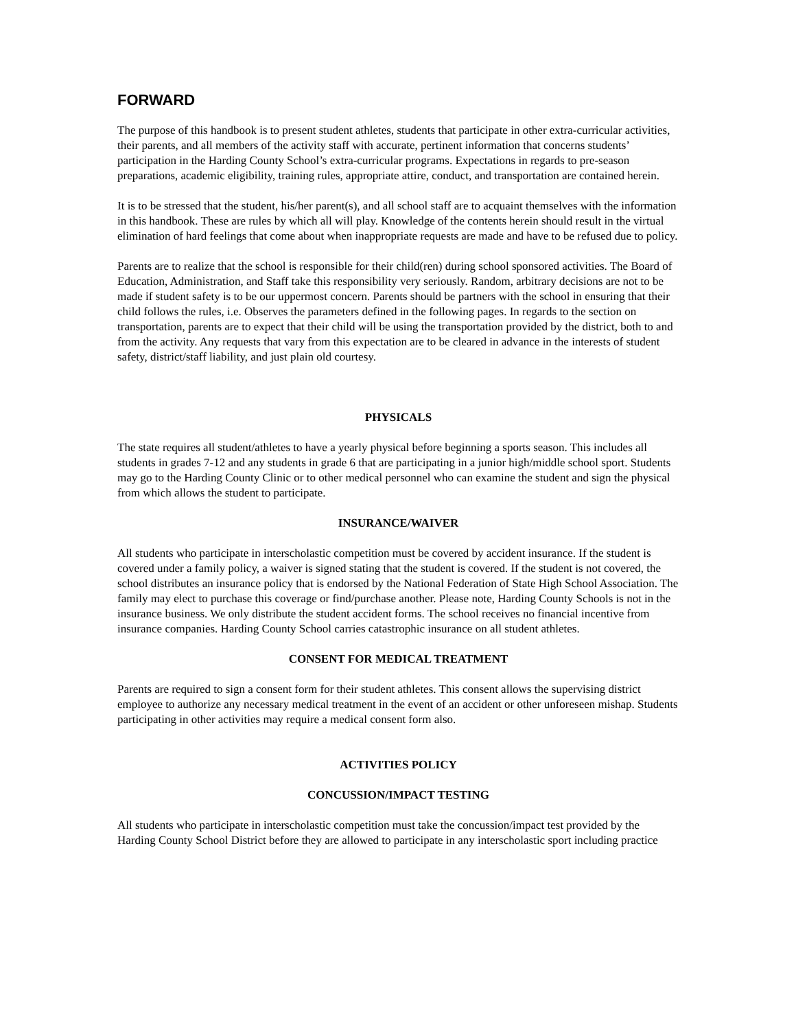FORWARD
The purpose of this handbook is to present student athletes, students that participate in other extra-curricular activities, their parents, and all members of the activity staff with accurate, pertinent information that concerns students’ participation in the Harding County School’s extra-curricular programs. Expectations in regards to pre-season preparations, academic eligibility, training rules, appropriate attire, conduct, and transportation are contained herein.
It is to be stressed that the student, his/her parent(s), and all school staff are to acquaint themselves with the information in this handbook. These are rules by which all will play. Knowledge of the contents herein should result in the virtual elimination of hard feelings that come about when inappropriate requests are made and have to be refused due to policy.
Parents are to realize that the school is responsible for their child(ren) during school sponsored activities. The Board of Education, Administration, and Staff take this responsibility very seriously. Random, arbitrary decisions are not to be made if student safety is to be our uppermost concern. Parents should be partners with the school in ensuring that their child follows the rules, i.e. Observes the parameters defined in the following pages. In regards to the section on transportation, parents are to expect that their child will be using the transportation provided by the district, both to and from the activity. Any requests that vary from this expectation are to be cleared in advance in the interests of student safety, district/staff liability, and just plain old courtesy.
PHYSICALS
The state requires all student/athletes to have a yearly physical before beginning a sports season. This includes all students in grades 7-12 and any students in grade 6 that are participating in a junior high/middle school sport. Students may go to the Harding County Clinic or to other medical personnel who can examine the student and sign the physical from which allows the student to participate.
INSURANCE/WAIVER
All students who participate in interscholastic competition must be covered by accident insurance. If the student is covered under a family policy, a waiver is signed stating that the student is covered. If the student is not covered, the school distributes an insurance policy that is endorsed by the National Federation of State High School Association. The family may elect to purchase this coverage or find/purchase another. Please note, Harding County Schools is not in the insurance business. We only distribute the student accident forms. The school receives no financial incentive from insurance companies. Harding County School carries catastrophic insurance on all student athletes.
CONSENT FOR MEDICAL TREATMENT
Parents are required to sign a consent form for their student athletes. This consent allows the supervising district employee to authorize any necessary medical treatment in the event of an accident or other unforeseen mishap. Students participating in other activities may require a medical consent form also.
ACTIVITIES POLICY
CONCUSSION/IMPACT TESTING
All students who participate in interscholastic competition must take the concussion/impact test provided by the Harding County School District before they are allowed to participate in any interscholastic sport including practice